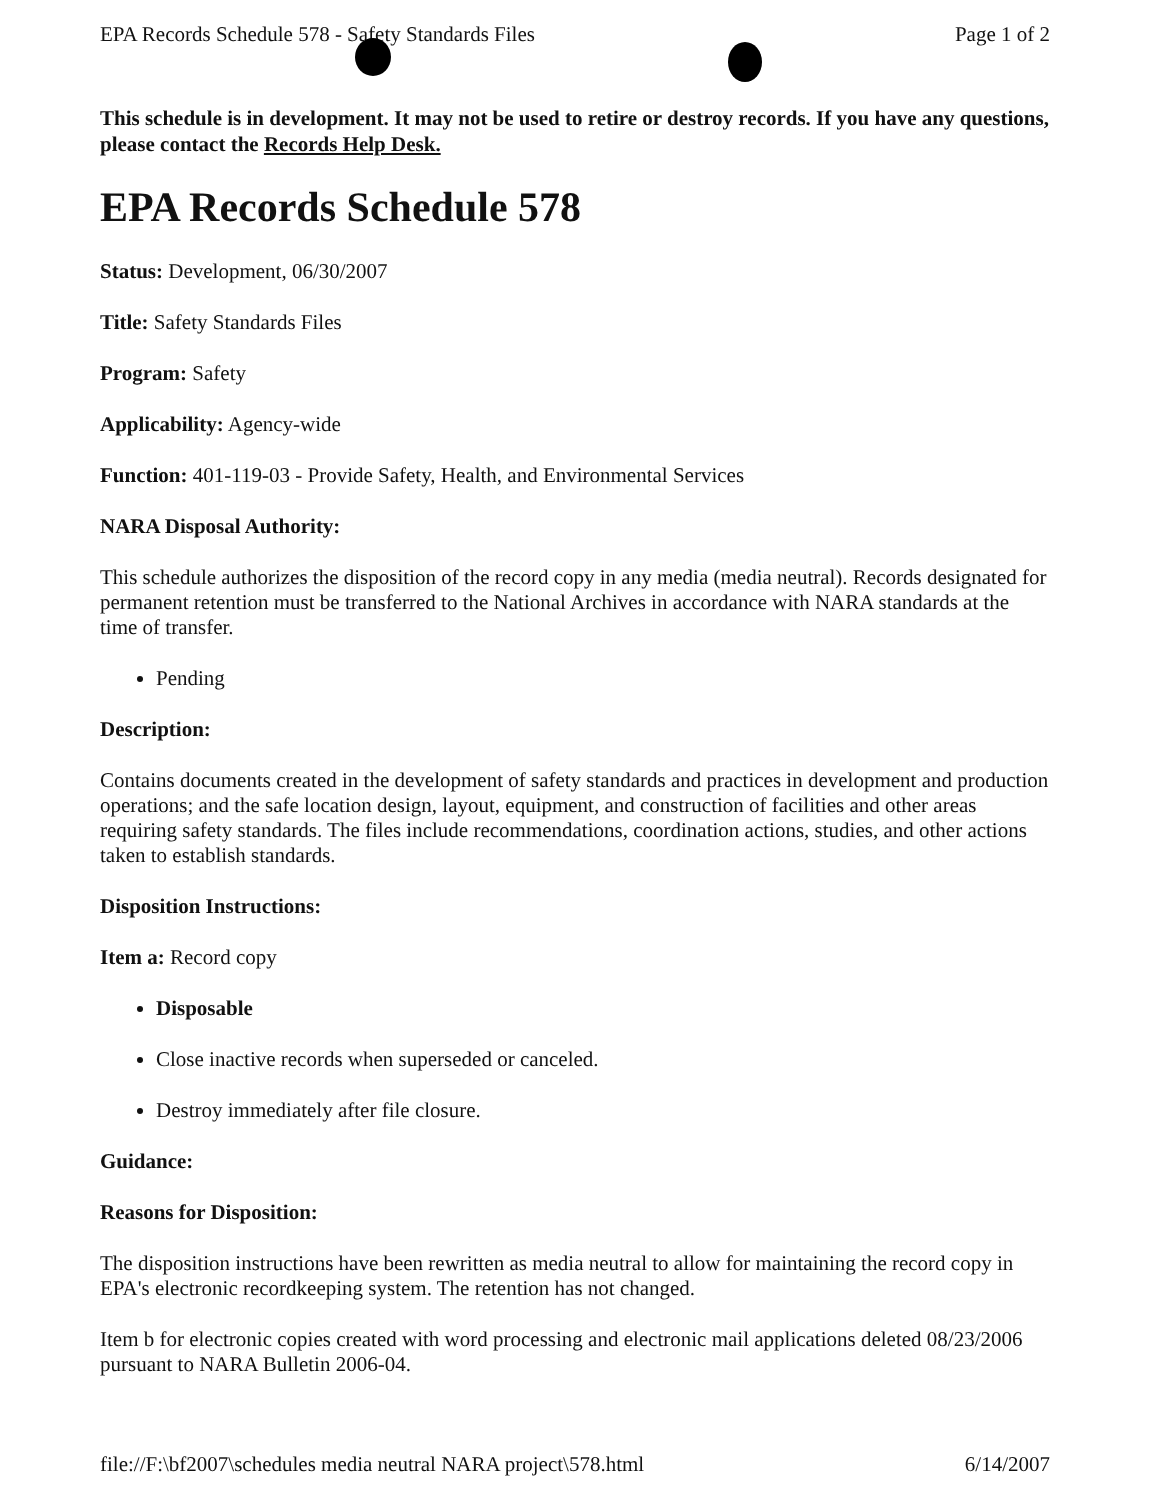EPA Records Schedule 578 - Safety Standards Files Page 1 of 2
This schedule is in development. It may not be used to retire or destroy records. If you have any questions, please contact the Records Help Desk.
EPA Records Schedule 578
Status: Development, 06/30/2007
Title: Safety Standards Files
Program: Safety
Applicability: Agency-wide
Function: 401-119-03 - Provide Safety, Health, and Environmental Services
NARA Disposal Authority:
This schedule authorizes the disposition of the record copy in any media (media neutral). Records designated for permanent retention must be transferred to the National Archives in accordance with NARA standards at the time of transfer.
Pending
Description:
Contains documents created in the development of safety standards and practices in development and production operations; and the safe location design, layout, equipment, and construction of facilities and other areas requiring safety standards. The files include recommendations, coordination actions, studies, and other actions taken to establish standards.
Disposition Instructions:
Item a: Record copy
Disposable
Close inactive records when superseded or canceled.
Destroy immediately after file closure.
Guidance:
Reasons for Disposition:
The disposition instructions have been rewritten as media neutral to allow for maintaining the record copy in EPA's electronic recordkeeping system. The retention has not changed.
Item b for electronic copies created with word processing and electronic mail applications deleted 08/23/2006 pursuant to NARA Bulletin 2006-04.
file://F:\bf2007\schedules media neutral NARA project\578.html 6/14/2007